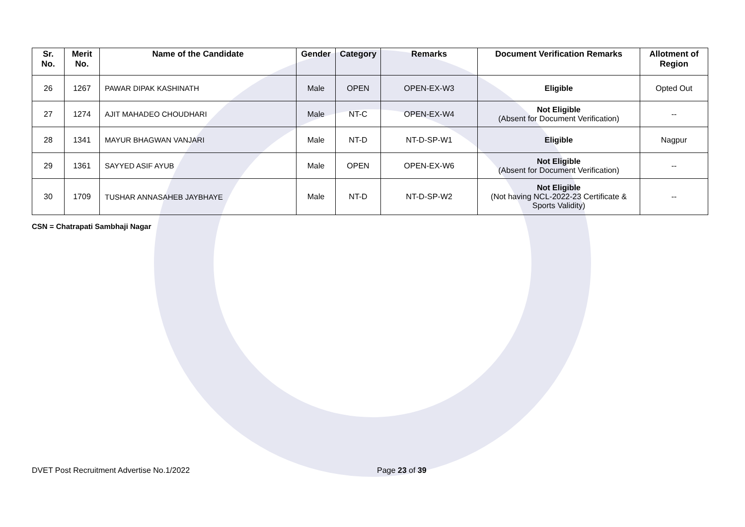| Sr. No. | Merit No. | Name of the Candidate | Gender | Category | Remarks | Document Verification Remarks | Allotment of Region |
| --- | --- | --- | --- | --- | --- | --- | --- |
| 26 | 1267 | PAWAR DIPAK KASHINATH | Male | OPEN | OPEN-EX-W3 | Eligible | Opted Out |
| 27 | 1274 | AJIT MAHADEO CHOUDHARI | Male | NT-C | OPEN-EX-W4 | Not Eligible (Absent for Document Verification) | -- |
| 28 | 1341 | MAYUR BHAGWAN VANJARI | Male | NT-D | NT-D-SP-W1 | Eligible | Nagpur |
| 29 | 1361 | SAYYED ASIF AYUB | Male | OPEN | OPEN-EX-W6 | Not Eligible (Absent for Document Verification) | -- |
| 30 | 1709 | TUSHAR ANNASAHEB JAYBHAYE | Male | NT-D | NT-D-SP-W2 | Not Eligible (Not having NCL-2022-23 Certificate & Sports Validity) | -- |
CSN = Chatrapati Sambhaji Nagar
DVET Post Recruitment Advertise No.1/2022 Page 23 of 39